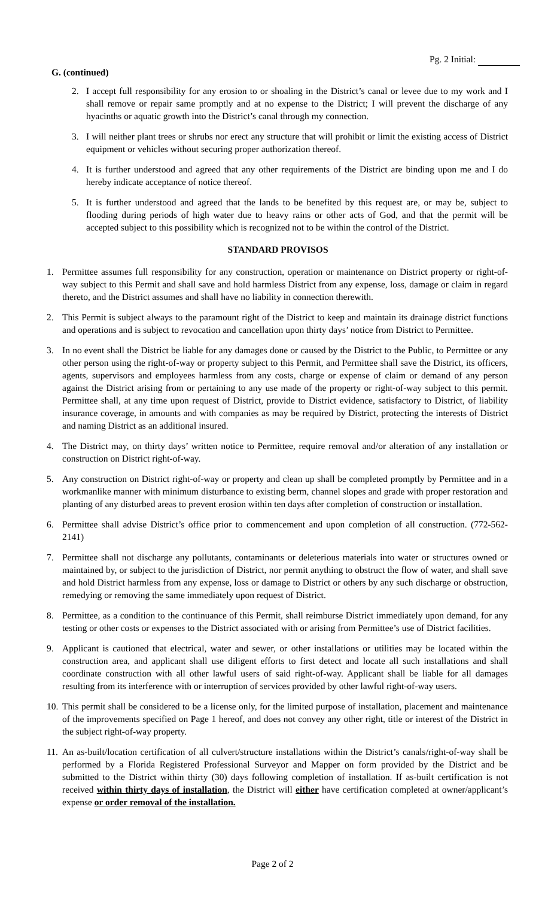Pg. 2 Initial:
G. (continued)
2. I accept full responsibility for any erosion to or shoaling in the District’s canal or levee due to my work and I shall remove or repair same promptly and at no expense to the District; I will prevent the discharge of any hyacinths or aquatic growth into the District’s canal through my connection.
3. I will neither plant trees or shrubs nor erect any structure that will prohibit or limit the existing access of District equipment or vehicles without securing proper authorization thereof.
4. It is further understood and agreed that any other requirements of the District are binding upon me and I do hereby indicate acceptance of notice thereof.
5. It is further understood and agreed that the lands to be benefited by this request are, or may be, subject to flooding during periods of high water due to heavy rains or other acts of God, and that the permit will be accepted subject to this possibility which is recognized not to be within the control of the District.
STANDARD PROVISOS
1. Permittee assumes full responsibility for any construction, operation or maintenance on District property or right-of-way subject to this Permit and shall save and hold harmless District from any expense, loss, damage or claim in regard thereto, and the District assumes and shall have no liability in connection therewith.
2. This Permit is subject always to the paramount right of the District to keep and maintain its drainage district functions and operations and is subject to revocation and cancellation upon thirty days’ notice from District to Permittee.
3. In no event shall the District be liable for any damages done or caused by the District to the Public, to Permittee or any other person using the right-of-way or property subject to this Permit, and Permittee shall save the District, its officers, agents, supervisors and employees harmless from any costs, charge or expense of claim or demand of any person against the District arising from or pertaining to any use made of the property or right-of-way subject to this permit. Permittee shall, at any time upon request of District, provide to District evidence, satisfactory to District, of liability insurance coverage, in amounts and with companies as may be required by District, protecting the interests of District and naming District as an additional insured.
4. The District may, on thirty days’ written notice to Permittee, require removal and/or alteration of any installation or construction on District right-of-way.
5. Any construction on District right-of-way or property and clean up shall be completed promptly by Permittee and in a workmanlike manner with minimum disturbance to existing berm, channel slopes and grade with proper restoration and planting of any disturbed areas to prevent erosion within ten days after completion of construction or installation.
6. Permittee shall advise District’s office prior to commencement and upon completion of all construction. (772-562-2141)
7. Permittee shall not discharge any pollutants, contaminants or deleterious materials into water or structures owned or maintained by, or subject to the jurisdiction of District, nor permit anything to obstruct the flow of water, and shall save and hold District harmless from any expense, loss or damage to District or others by any such discharge or obstruction, remedying or removing the same immediately upon request of District.
8. Permittee, as a condition to the continuance of this Permit, shall reimburse District immediately upon demand, for any testing or other costs or expenses to the District associated with or arising from Permittee’s use of District facilities.
9. Applicant is cautioned that electrical, water and sewer, or other installations or utilities may be located within the construction area, and applicant shall use diligent efforts to first detect and locate all such installations and shall coordinate construction with all other lawful users of said right-of-way. Applicant shall be liable for all damages resulting from its interference with or interruption of services provided by other lawful right-of-way users.
10. This permit shall be considered to be a license only, for the limited purpose of installation, placement and maintenance of the improvements specified on Page 1 hereof, and does not convey any other right, title or interest of the District in the subject right-of-way property.
11. An as-built/location certification of all culvert/structure installations within the District’s canals/right-of-way shall be performed by a Florida Registered Professional Surveyor and Mapper on form provided by the District and be submitted to the District within thirty (30) days following completion of installation. If as-built certification is not received within thirty days of installation, the District will either have certification completed at owner/applicant’s expense or order removal of the installation.
Page 2 of 2